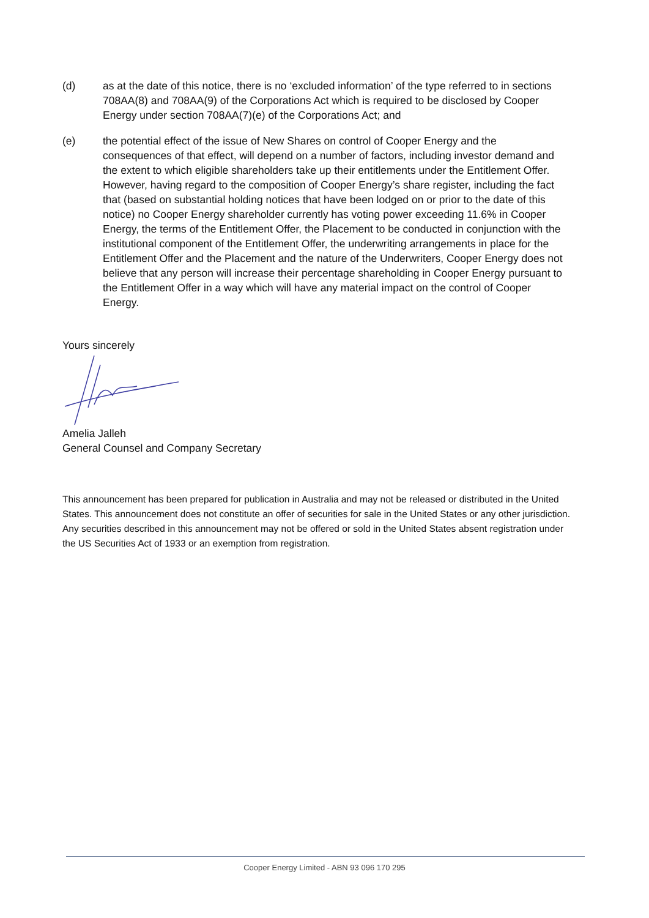(d) as at the date of this notice, there is no ‘excluded information’ of the type referred to in sections 708AA(8) and 708AA(9) of the Corporations Act which is required to be disclosed by Cooper Energy under section 708AA(7)(e) of the Corporations Act; and
(e) the potential effect of the issue of New Shares on control of Cooper Energy and the consequences of that effect, will depend on a number of factors, including investor demand and the extent to which eligible shareholders take up their entitlements under the Entitlement Offer. However, having regard to the composition of Cooper Energy’s share register, including the fact that (based on substantial holding notices that have been lodged on or prior to the date of this notice) no Cooper Energy shareholder currently has voting power exceeding 11.6% in Cooper Energy, the terms of the Entitlement Offer, the Placement to be conducted in conjunction with the institutional component of the Entitlement Offer, the underwriting arrangements in place for the Entitlement Offer and the Placement and the nature of the Underwriters, Cooper Energy does not believe that any person will increase their percentage shareholding in Cooper Energy pursuant to the Entitlement Offer in a way which will have any material impact on the control of Cooper Energy.
Yours sincerely
Amelia Jalleh
General Counsel and Company Secretary
This announcement has been prepared for publication in Australia and may not be released or distributed in the United States. This announcement does not constitute an offer of securities for sale in the United States or any other jurisdiction. Any securities described in this announcement may not be offered or sold in the United States absent registration under the US Securities Act of 1933 or an exemption from registration.
Cooper Energy Limited - ABN 93 096 170 295